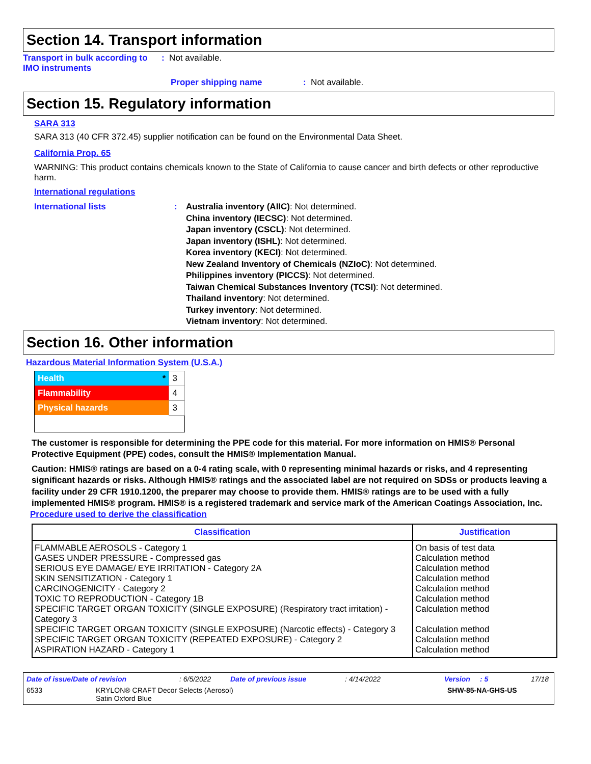Section 14. Transport information
Transport in bulk according to IMO instruments
: Not available.
Proper shipping name : Not available.
Section 15. Regulatory information
SARA 313
SARA 313 (40 CFR 372.45) supplier notification can be found on the Environmental Data Sheet.
California Prop. 65
WARNING: This product contains chemicals known to the State of California to cause cancer and birth defects or other reproductive harm.
International regulations
International lists : Australia inventory (AIIC): Not determined.
China inventory (IECSC): Not determined.
Japan inventory (CSCL): Not determined.
Japan inventory (ISHL): Not determined.
Korea inventory (KECI): Not determined.
New Zealand Inventory of Chemicals (NZIoC): Not determined.
Philippines inventory (PICCS): Not determined.
Taiwan Chemical Substances Inventory (TCSI): Not determined.
Thailand inventory: Not determined.
Turkey inventory: Not determined.
Vietnam inventory: Not determined.
Section 16. Other information
Hazardous Material Information System (U.S.A.)
| Health * | 3 |
| Flammability | 4 |
| Physical hazards | 3 |
The customer is responsible for determining the PPE code for this material. For more information on HMIS® Personal Protective Equipment (PPE) codes, consult the HMIS® Implementation Manual.
Caution: HMIS® ratings are based on a 0-4 rating scale, with 0 representing minimal hazards or risks, and 4 representing significant hazards or risks. Although HMIS® ratings and the associated label are not required on SDSs or products leaving a facility under 29 CFR 1910.1200, the preparer may choose to provide them. HMIS® ratings are to be used with a fully implemented HMIS® program. HMIS® is a registered trademark and service mark of the American Coatings Association, Inc.
Procedure used to derive the classification
| Classification | Justification |
| --- | --- |
| FLAMMABLE AEROSOLS - Category 1 | On basis of test data |
| GASES UNDER PRESSURE - Compressed gas | Calculation method |
| SERIOUS EYE DAMAGE/ EYE IRRITATION - Category 2A | Calculation method |
| SKIN SENSITIZATION - Category 1 | Calculation method |
| CARCINOGENICITY - Category 2 | Calculation method |
| TOXIC TO REPRODUCTION - Category 1B | Calculation method |
| SPECIFIC TARGET ORGAN TOXICITY (SINGLE EXPOSURE) (Respiratory tract irritation) - Category 3 | Calculation method |
| SPECIFIC TARGET ORGAN TOXICITY (SINGLE EXPOSURE) (Narcotic effects) - Category 3 | Calculation method |
| SPECIFIC TARGET ORGAN TOXICITY (REPEATED EXPOSURE) - Category 2 | Calculation method |
| ASPIRATION HAZARD - Category 1 | Calculation method |
Date of issue/Date of revision: 6/5/2022 Date of previous issue: 4/14/2022 Version: 5 17/18
6533 KRYLON® CRAFT Decor Selects (Aerosol)
Satin Oxford Blue SHW-85-NA-GHS-US